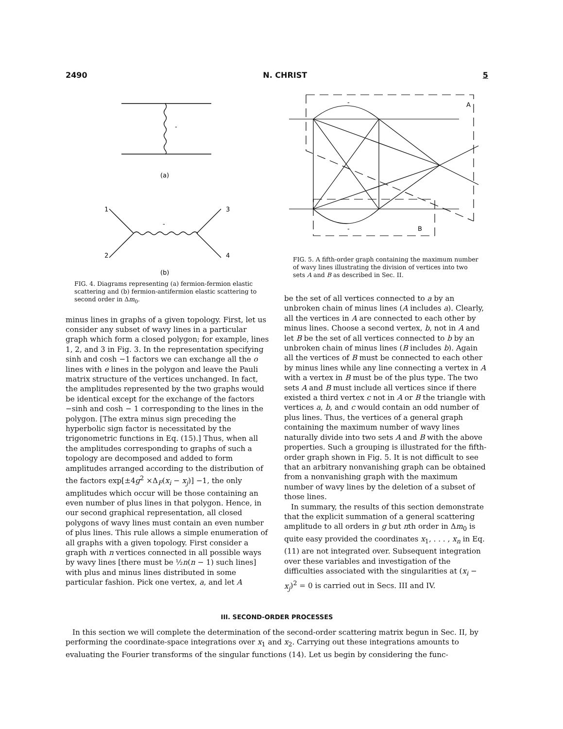2490 N. CHRIST 5
-
(a)
-
(b)
1
2
3
4
FIG. 4. Diagrams representing (a) fermion-fermion elastic scattering and (b) fermion-antifermion elastic scattering to second order in Δm<sub>0</sub>.
minus lines in graphs of a given topology. First, let us consider any subset of wavy lines in a particular graph which form a closed polygon; for example, lines 1, 2, and 3 in Fig. 3. In the representation specifying sinh and cosh −1 factors we can exchange all the o lines with e lines in the polygon and leave the Pauli matrix structure of the vertices unchanged. In fact, the amplitudes represented by the two graphs would be identical except for the exchange of the factors −sinh and cosh − 1 corresponding to the lines in the polygon. [The extra minus sign preceding the hyperbolic sign factor is necessitated by the trigonometric functions in Eq. (15).] Thus, when all the amplitudes corresponding to graphs of such a topology are decomposed and added to form amplitudes arranged according to the distribution of the factors exp[±4g<sup>2</sup> ×Δ<sub>F</sub>(x<sub>i</sub> − x<sub>j</sub>)] −1, the only amplitudes which occur will be those containing an even number of plus lines in that polygon. Hence, in our second graphical representation, all closed polygons of wavy lines must contain an even number of plus lines. This rule allows a simple enumeration of all graphs with a given topology. First consider a graph with n vertices connected in all possible ways by wavy lines [there must be ½n(n − 1) such lines] with plus and minus lines distributed in some particular fashion. Pick one vertex, a, and let A
A
B
-
-
FIG. 5. A fifth-order graph containing the maximum number of wavy lines illustrating the division of vertices into two sets A and B as described in Sec. II.
be the set of all vertices connected to a by an unbroken chain of minus lines (A includes a). Clearly, all the vertices in A are connected to each other by minus lines. Choose a second vertex, b, not in A and let B be the set of all vertices connected to b by an unbroken chain of minus lines (B includes b). Again all the vertices of B must be connected to each other by minus lines while any line connecting a vertex in A with a vertex in B must be of the plus type. The two sets A and B must include all vertices since if there existed a third vertex c not in A or B the triangle with vertices a, b, and c would contain an odd number of plus lines. Thus, the vertices of a general graph containing the maximum number of wavy lines naturally divide into two sets A and B with the above properties. Such a grouping is illustrated for the fifth-order graph shown in Fig. 5. It is not difficult to see that an arbitrary nonvanishing graph can be obtained from a nonvanishing graph with the maximum number of wavy lines by the deletion of a subset of those lines.
In summary, the results of this section demonstrate that the explicit summation of a general scattering amplitude to all orders in g but nth order in Δm<sub>0</sub> is quite easy provided the coordinates x<sub>1</sub>, . . . , x<sub>n</sub> in Eq. (11) are not integrated over. Subsequent integration over these variables and investigation of the difficulties associated with the singularities at (x<sub>i</sub> − x<sub>j</sub>)<sup>2</sup> = 0 is carried out in Secs. III and IV.
III. SECOND-ORDER PROCESSES
In this section we will complete the determination of the second-order scattering matrix begun in Sec. II, by performing the coordinate-space integrations over x<sub>1</sub> and x<sub>2</sub>. Carrying out these integrations amounts to evaluating the Fourier transforms of the singular functions (14). Let us begin by considering the func-